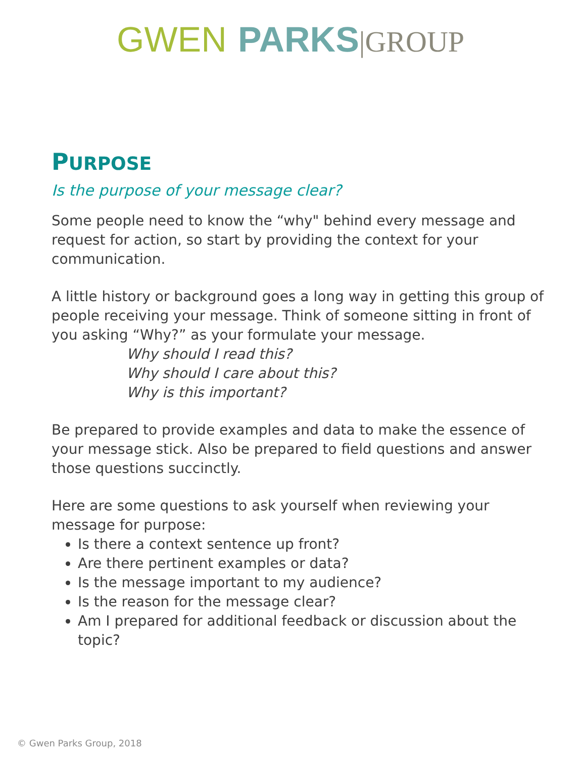GWEN PARKS|GROUP
PURPOSE
Is the purpose of your message clear?
Some people need to know the “why" behind every message and request for action, so start by providing the context for your communication.
A little history or background goes a long way in getting this group of people receiving your message. Think of someone sitting in front of you asking “Why?” as your formulate your message.
Why should I read this?
Why should I care about this?
Why is this important?
Be prepared to provide examples and data to make the essence of your message stick. Also be prepared to field questions and answer those questions succinctly.
Here are some questions to ask yourself when reviewing your message for purpose:
Is there a context sentence up front?
Are there pertinent examples or data?
Is the message important to my audience?
Is the reason for the message clear?
Am I prepared for additional feedback or discussion about the topic?
© Gwen Parks Group, 2018